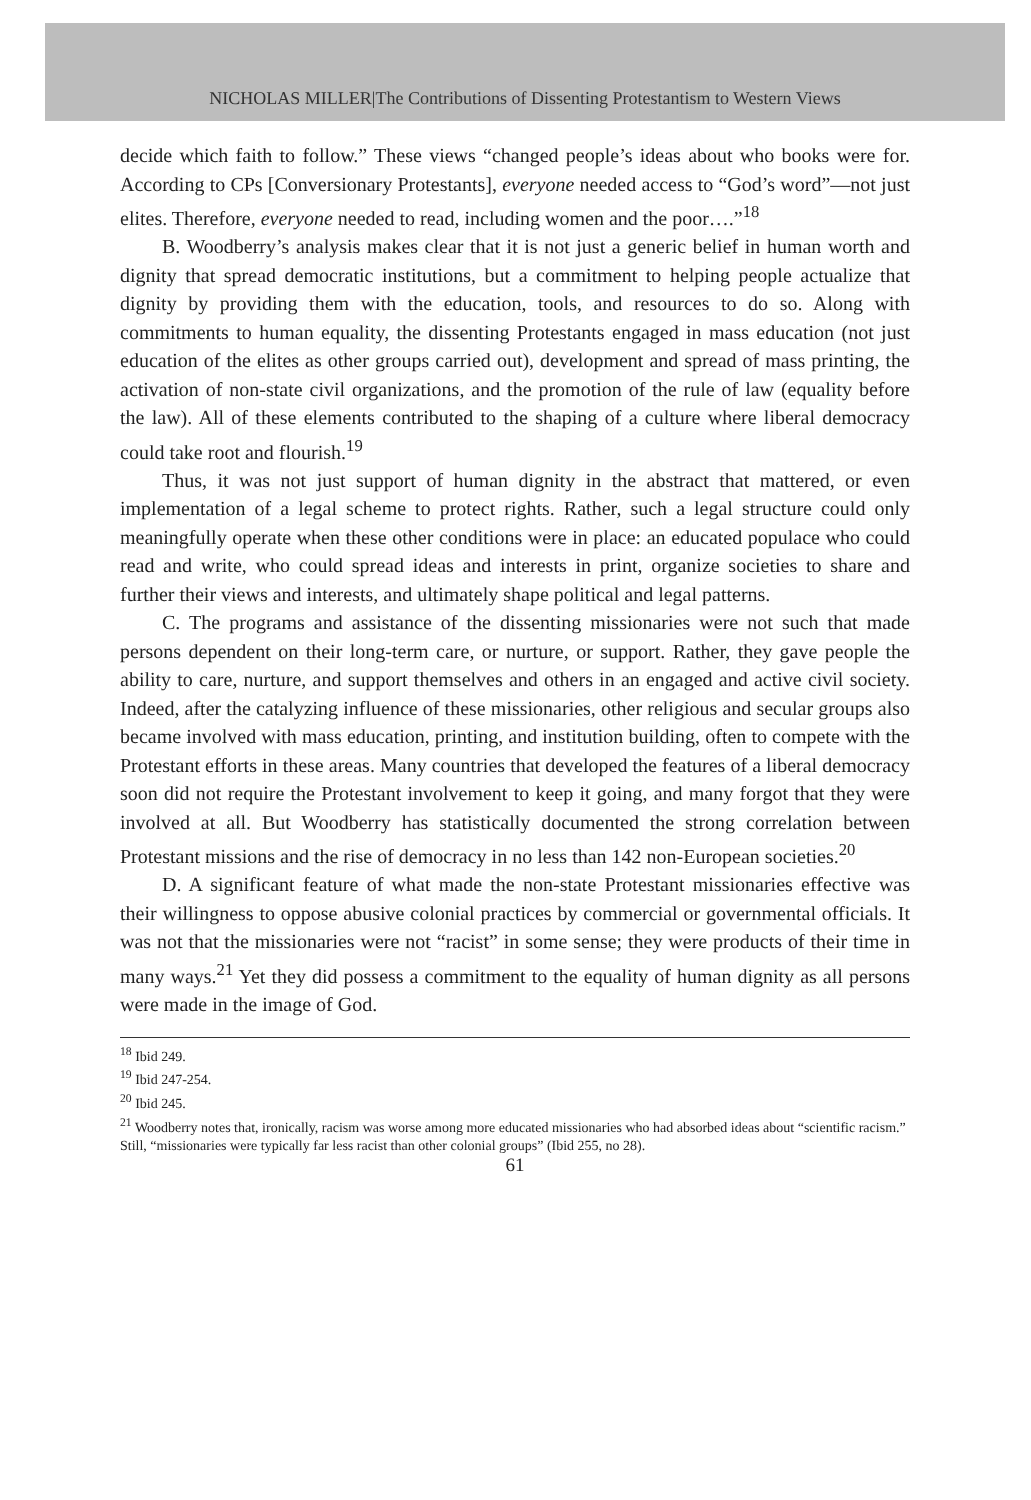NICHOLAS MILLER|The Contributions of Dissenting Protestantism to Western Views
decide which faith to follow.” These views “changed people’s ideas about who books were for. According to CPs [Conversionary Protestants], everyone needed access to “God’s word”—not just elites. Therefore, everyone needed to read, including women and the poor….”<sup>18</sup>
B. Woodberry’s analysis makes clear that it is not just a generic belief in human worth and dignity that spread democratic institutions, but a commitment to helping people actualize that dignity by providing them with the education, tools, and resources to do so. Along with commitments to human equality, the dissenting Protestants engaged in mass education (not just education of the elites as other groups carried out), development and spread of mass printing, the activation of non-state civil organizations, and the promotion of the rule of law (equality before the law). All of these elements contributed to the shaping of a culture where liberal democracy could take root and flourish.<sup>19</sup>
Thus, it was not just support of human dignity in the abstract that mattered, or even implementation of a legal scheme to protect rights. Rather, such a legal structure could only meaningfully operate when these other conditions were in place: an educated populace who could read and write, who could spread ideas and interests in print, organize societies to share and further their views and interests, and ultimately shape political and legal patterns.
C. The programs and assistance of the dissenting missionaries were not such that made persons dependent on their long-term care, or nurture, or support. Rather, they gave people the ability to care, nurture, and support themselves and others in an engaged and active civil society. Indeed, after the catalyzing influence of these missionaries, other religious and secular groups also became involved with mass education, printing, and institution building, often to compete with the Protestant efforts in these areas. Many countries that developed the features of a liberal democracy soon did not require the Protestant involvement to keep it going, and many forgot that they were involved at all. But Woodberry has statistically documented the strong correlation between Protestant missions and the rise of democracy in no less than 142 non-European societies.<sup>20</sup>
D. A significant feature of what made the non-state Protestant missionaries effective was their willingness to oppose abusive colonial practices by commercial or governmental officials. It was not that the missionaries were not “racist” in some sense; they were products of their time in many ways.<sup>21</sup> Yet they did possess a commitment to the equality of human dignity as all persons were made in the image of God.
<sup>18</sup> Ibid 249.
<sup>19</sup> Ibid 247-254.
<sup>20</sup> Ibid 245.
<sup>21</sup> Woodberry notes that, ironically, racism was worse among more educated missionaries who had absorbed ideas about “scientific racism.” Still, “missionaries were typically far less racist than other colonial groups” (Ibid 255, no 28).
61